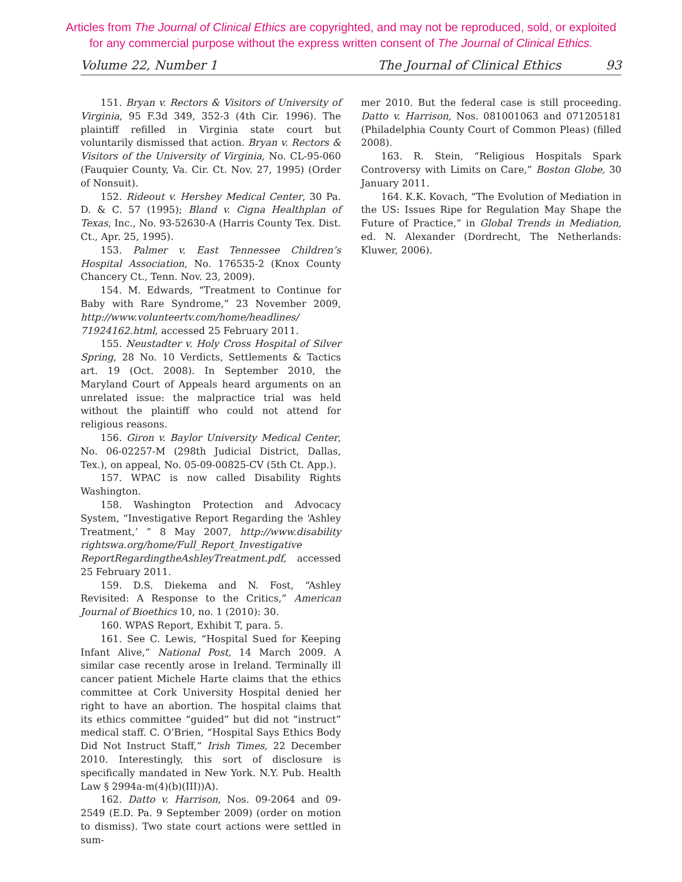Articles from The Journal of Clinical Ethics are copyrighted, and may not be reproduced, sold, or exploited
for any commercial purpose without the express written consent of The Journal of Clinical Ethics.
Volume 22, Number 1 The Journal of Clinical Ethics 93
151. Bryan v. Rectors & Visitors of University of Virginia, 95 F.3d 349, 352-3 (4th Cir. 1996). The plaintiff refilled in Virginia state court but voluntarily dismissed that action. Bryan v. Rectors & Visitors of the University of Virginia, No. CL-95-060 (Fauquier County, Va. Cir. Ct. Nov. 27, 1995) (Order of Nonsuit).
152. Rideout v. Hershey Medical Center, 30 Pa. D. & C. 57 (1995); Bland v. Cigna Healthplan of Texas, Inc., No. 93-52630-A (Harris County Tex. Dist. Ct., Apr. 25, 1995).
153. Palmer v. East Tennessee Children’s Hospital Association, No. 176535-2 (Knox County Chancery Ct., Tenn. Nov. 23, 2009).
154. M. Edwards, “Treatment to Continue for Baby with Rare Syndrome,” 23 November 2009, http://www.volunteertv.com/home/headlines/ 71924162.html, accessed 25 February 2011.
155. Neustadter v. Holy Cross Hospital of Silver Spring, 28 No. 10 Verdicts, Settlements & Tactics art. 19 (Oct. 2008). In September 2010, the Maryland Court of Appeals heard arguments on an unrelated issue: the malpractice trial was held without the plaintiff who could not attend for religious reasons.
156. Giron v. Baylor University Medical Center, No. 06-02257-M (298th Judicial District, Dallas, Tex.), on appeal, No. 05-09-00825-CV (5th Ct. App.).
157. WPAC is now called Disability Rights Washington.
158. Washington Protection and Advocacy System, “Investigative Report Regarding the ‘Ashley Treatment,’ ” 8 May 2007, http://www.disability rightswa.org/home/Full_Report_Investigative ReportRegardingtheAshleyTreatment.pdf, accessed 25 February 2011.
159. D.S. Diekema and N. Fost, “Ashley Revisited: A Response to the Critics,” American Journal of Bioethics 10, no. 1 (2010): 30.
160. WPAS Report, Exhibit T, para. 5.
161. See C. Lewis, “Hospital Sued for Keeping Infant Alive,” National Post, 14 March 2009. A similar case recently arose in Ireland. Terminally ill cancer patient Michele Harte claims that the ethics committee at Cork University Hospital denied her right to have an abortion. The hospital claims that its ethics committee “guided” but did not “instruct” medical staff. C. O’Brien, “Hospital Says Ethics Body Did Not Instruct Staff,” Irish Times, 22 December 2010. Interestingly, this sort of disclosure is specifically mandated in New York. N.Y. Pub. Health Law § 2994a-m(4)(b)(III))A).
162. Datto v. Harrison, Nos. 09-2064 and 09-2549 (E.D. Pa. 9 September 2009) (order on motion to dismiss). Two state court actions were settled in sum-
mer 2010. But the federal case is still proceeding. Datto v. Harrison, Nos. 081001063 and 071205181 (Philadelphia County Court of Common Pleas) (filled 2008).
163. R. Stein, “Religious Hospitals Spark Controversy with Limits on Care,” Boston Globe, 30 January 2011.
164. K.K. Kovach, “The Evolution of Mediation in the US: Issues Ripe for Regulation May Shape the Future of Practice,” in Global Trends in Mediation, ed. N. Alexander (Dordrecht, The Netherlands: Kluwer, 2006).